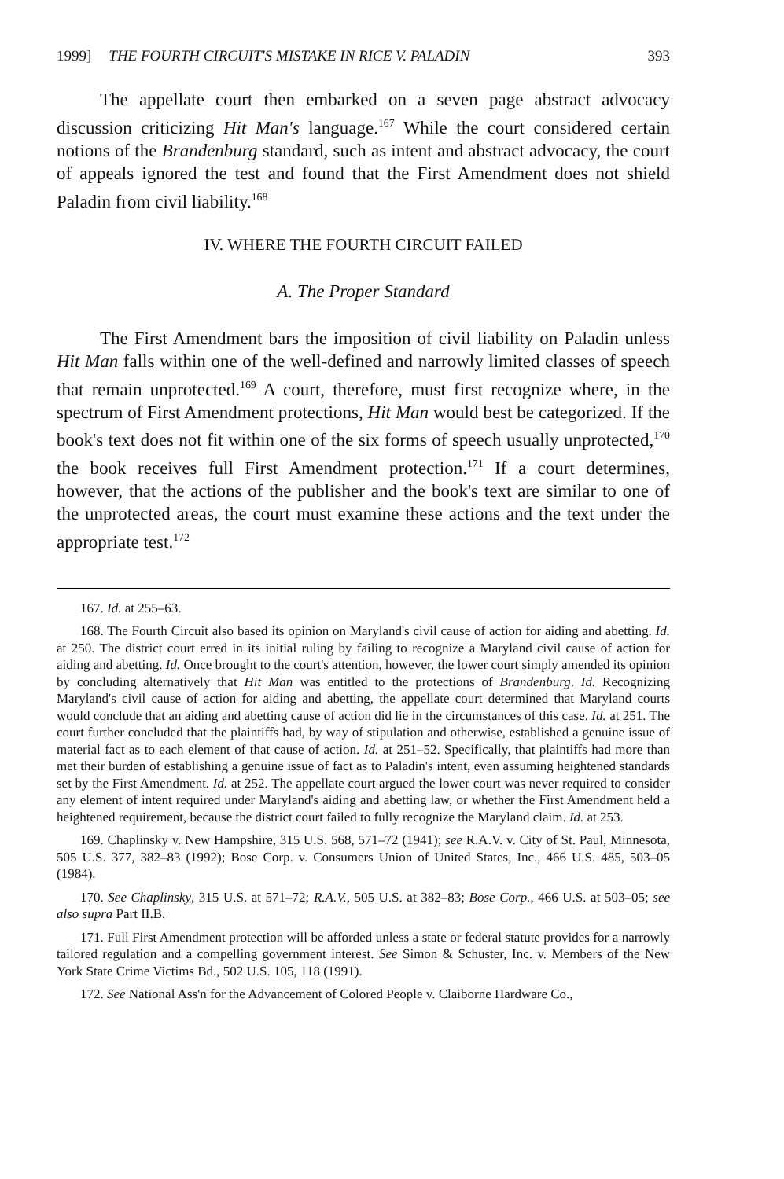1999] THE FOURTH CIRCUIT'S MISTAKE IN RICE V. PALADIN 393
The appellate court then embarked on a seven page abstract advocacy discussion criticizing Hit Man's language.<sup>167</sup> While the court considered certain notions of the Brandenburg standard, such as intent and abstract advocacy, the court of appeals ignored the test and found that the First Amendment does not shield Paladin from civil liability.<sup>168</sup>
IV. WHERE THE FOURTH CIRCUIT FAILED
A. The Proper Standard
The First Amendment bars the imposition of civil liability on Paladin unless Hit Man falls within one of the well-defined and narrowly limited classes of speech that remain unprotected.<sup>169</sup> A court, therefore, must first recognize where, in the spectrum of First Amendment protections, Hit Man would best be categorized. If the book's text does not fit within one of the six forms of speech usually unprotected,<sup>170</sup> the book receives full First Amendment protection.<sup>171</sup> If a court determines, however, that the actions of the publisher and the book's text are similar to one of the unprotected areas, the court must examine these actions and the text under the appropriate test.<sup>172</sup>
167. Id. at 255–63.
168. The Fourth Circuit also based its opinion on Maryland's civil cause of action for aiding and abetting. Id. at 250. The district court erred in its initial ruling by failing to recognize a Maryland civil cause of action for aiding and abetting. Id. Once brought to the court's attention, however, the lower court simply amended its opinion by concluding alternatively that Hit Man was entitled to the protections of Brandenburg. Id. Recognizing Maryland's civil cause of action for aiding and abetting, the appellate court determined that Maryland courts would conclude that an aiding and abetting cause of action did lie in the circumstances of this case. Id. at 251. The court further concluded that the plaintiffs had, by way of stipulation and otherwise, established a genuine issue of material fact as to each element of that cause of action. Id. at 251–52. Specifically, that plaintiffs had more than met their burden of establishing a genuine issue of fact as to Paladin's intent, even assuming heightened standards set by the First Amendment. Id. at 252. The appellate court argued the lower court was never required to consider any element of intent required under Maryland's aiding and abetting law, or whether the First Amendment held a heightened requirement, because the district court failed to fully recognize the Maryland claim. Id. at 253.
169. Chaplinsky v. New Hampshire, 315 U.S. 568, 571–72 (1941); see R.A.V. v. City of St. Paul, Minnesota, 505 U.S. 377, 382–83 (1992); Bose Corp. v. Consumers Union of United States, Inc., 466 U.S. 485, 503–05 (1984).
170. See Chaplinsky, 315 U.S. at 571–72; R.A.V., 505 U.S. at 382–83; Bose Corp., 466 U.S. at 503–05; see also supra Part II.B.
171. Full First Amendment protection will be afforded unless a state or federal statute provides for a narrowly tailored regulation and a compelling government interest. See Simon & Schuster, Inc. v. Members of the New York State Crime Victims Bd., 502 U.S. 105, 118 (1991).
172. See National Ass'n for the Advancement of Colored People v. Claiborne Hardware Co.,